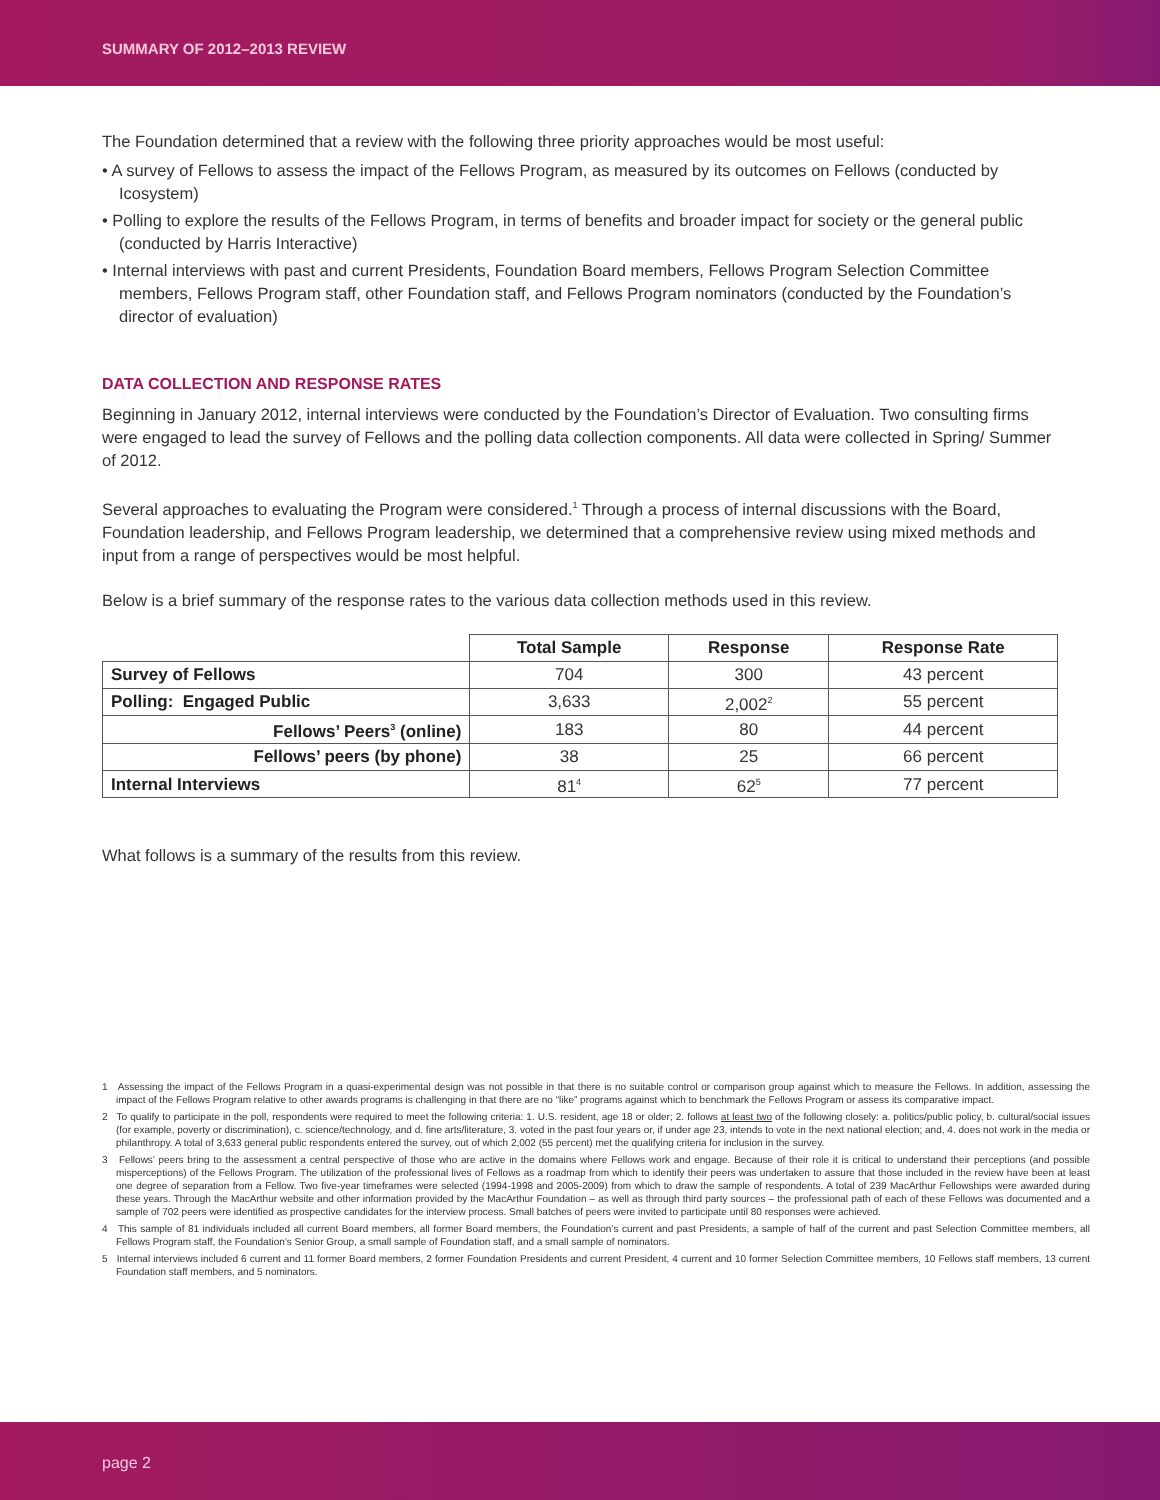SUMMARY OF 2012–2013 REVIEW
The Foundation determined that a review with the following three priority approaches would be most useful:
• A survey of Fellows to assess the impact of the Fellows Program, as measured by its outcomes on Fellows (conducted by Icosystem)
• Polling to explore the results of the Fellows Program, in terms of benefits and broader impact for society or the general public (conducted by Harris Interactive)
• Internal interviews with past and current Presidents, Foundation Board members, Fellows Program Selection Committee members, Fellows Program staff, other Foundation staff, and Fellows Program nominators (conducted by the Foundation’s director of evaluation)
DATA COLLECTION AND RESPONSE RATES
Beginning in January 2012, internal interviews were conducted by the Foundation’s Director of Evaluation. Two consulting firms were engaged to lead the survey of Fellows and the polling data collection components. All data were collected in Spring/ Summer of 2012.
Several approaches to evaluating the Program were considered.<sup>1</sup> Through a process of internal discussions with the Board, Foundation leadership, and Fellows Program leadership, we determined that a comprehensive review using mixed methods and input from a range of perspectives would be most helpful.
Below is a brief summary of the response rates to the various data collection methods used in this review.
| | Total Sample | Response | Response Rate |
| --- | --- | --- | --- |
| Survey of Fellows | 704 | 300 | 43 percent |
| Polling: Engaged Public | 3,633 | 2,002<sup>2</sup> | 55 percent |
| Fellows’ Peers<sup>3</sup> (online) | 183 | 80 | 44 percent |
| Fellows’ peers (by phone) | 38 | 25 | 66 percent |
| Internal Interviews | 81<sup>4</sup> | 62<sup>5</sup> | 77 percent |
What follows is a summary of the results from this review.
1 Assessing the impact of the Fellows Program in a quasi-experimental design was not possible in that there is no suitable control or comparison group against which to measure the Fellows. In addition, assessing the impact of the Fellows Program relative to other awards programs is challenging in that there are no “like” programs against which to benchmark the Fellows Program or assess its comparative impact.
2 To qualify to participate in the poll, respondents were required to meet the following criteria: 1. U.S. resident, age 18 or older; 2. follows at least two of the following closely: a. politics/public policy, b. cultural/social issues (for example, poverty or discrimination), c. science/technology, and d. fine arts/literature, 3. voted in the past four years or, if under age 23, intends to vote in the next national election; and, 4. does not work in the media or philanthropy. A total of 3,633 general public respondents entered the survey, out of which 2,002 (55 percent) met the qualifying criteria for inclusion in the survey.
3 Fellows’ peers bring to the assessment a central perspective of those who are active in the domains where Fellows work and engage. Because of their role it is critical to understand their perceptions (and possible misperceptions) of the Fellows Program. The utilization of the professional lives of Fellows as a roadmap from which to identify their peers was undertaken to assure that those included in the review have been at least one degree of separation from a Fellow. Two five-year timeframes were selected (1994-1998 and 2005-2009) from which to draw the sample of respondents. A total of 239 MacArthur Fellowships were awarded during these years. Through the MacArthur website and other information provided by the MacArthur Foundation – as well as through third party sources – the professional path of each of these Fellows was documented and a sample of 702 peers were identified as prospective candidates for the interview process. Small batches of peers were invited to participate until 80 responses were achieved.
4 This sample of 81 individuals included all current Board members, all former Board members, the Foundation’s current and past Presidents, a sample of half of the current and past Selection Committee members, all Fellows Program staff, the Foundation’s Senior Group, a small sample of Foundation staff, and a small sample of nominators.
5 Internal interviews included 6 current and 11 former Board members, 2 former Foundation Presidents and current President, 4 current and 10 former Selection Committee members, 10 Fellows staff members, 13 current Foundation staff members, and 5 nominators.
page 2